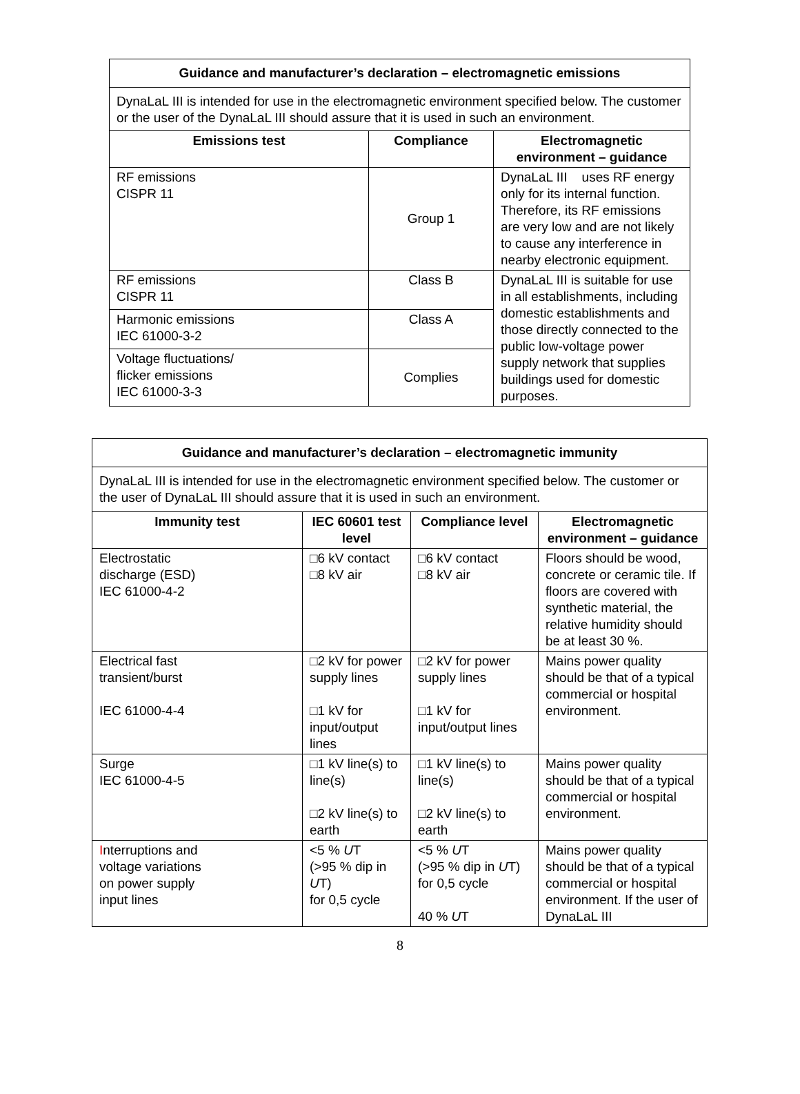| Guidance and manufacturer’s declaration – electromagnetic emissions | | |
| --- | --- | --- |
| DynaLaL III is intended for use in the electromagnetic environment specified below. The customer or the user of the DynaLaL III should assure that it is used in such an environment. | | |
| Emissions test | Compliance | Electromagnetic environment – guidance |
| RF emissions CISPR 11 | Group 1 | DynaLaL III uses RF energy only for its internal function. Therefore, its RF emissions are very low and are not likely to cause any interference in nearby electronic equipment. |
| RF emissions CISPR 11 | Class B | DynaLaL III is suitable for use in all establishments, including domestic establishments and those directly connected to the public low-voltage power supply network that supplies buildings used for domestic purposes. |
| Harmonic emissions IEC 61000-3-2 | Class A | |
| Voltage fluctuations/ flicker emissions IEC 61000-3-3 | Complies | |
| Guidance and manufacturer’s declaration – electromagnetic immunity | | | |
| --- | --- | --- | --- |
| DynaLaL III is intended for use in the electromagnetic environment specified below. The customer or the user of DynaLaL III should assure that it is used in such an environment. | | | |
| Immunity test | IEC 60601 test level | Compliance level | Electromagnetic environment – guidance |
| Electrostatic discharge (ESD) IEC 61000-4-2 | □6 kV contact □8 kV air | □6 kV contact □8 kV air | Floors should be wood, concrete or ceramic tile. If floors are covered with synthetic material, the relative humidity should be at least 30 %. |
| Electrical fast transient/burst IEC 61000-4-4 | □2 kV for power supply lines □1 kV for input/output lines | □2 kV for power supply lines □1 kV for input/output lines | Mains power quality should be that of a typical commercial or hospital environment. |
| Surge IEC 61000-4-5 | □1 kV line(s) to line(s) □2 kV line(s) to earth | □1 kV line(s) to line(s) □2 kV line(s) to earth | Mains power quality should be that of a typical commercial or hospital environment. |
| I nterruptions and voltage variations on power supply input lines | <5 % U T (>95 % dip in U T) for 0,5 cycle | <5 % U T (>95 % dip in U T) for 0,5 cycle 40 % U T | Mains power quality should be that of a typical commercial or hospital environment. If the user of DynaLaL III |
8